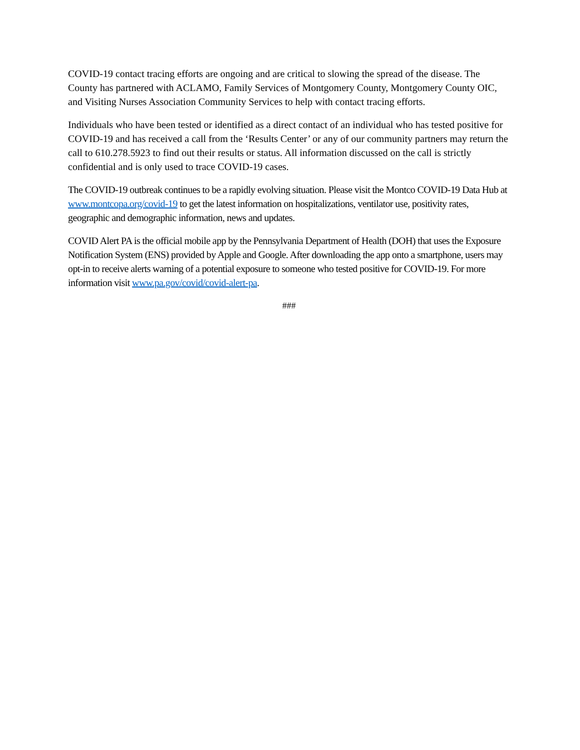COVID-19 contact tracing efforts are ongoing and are critical to slowing the spread of the disease. The County has partnered with ACLAMO, Family Services of Montgomery County, Montgomery County OIC, and Visiting Nurses Association Community Services to help with contact tracing efforts.
Individuals who have been tested or identified as a direct contact of an individual who has tested positive for COVID-19 and has received a call from the ‘Results Center’ or any of our community partners may return the call to 610.278.5923 to find out their results or status. All information discussed on the call is strictly confidential and is only used to trace COVID-19 cases.
The COVID-19 outbreak continues to be a rapidly evolving situation. Please visit the Montco COVID-19 Data Hub at www.montcopa.org/covid-19 to get the latest information on hospitalizations, ventilator use, positivity rates, geographic and demographic information, news and updates.
COVID Alert PA is the official mobile app by the Pennsylvania Department of Health (DOH) that uses the Exposure Notification System (ENS) provided by Apple and Google. After downloading the app onto a smartphone, users may opt-in to receive alerts warning of a potential exposure to someone who tested positive for COVID-19. For more information visit www.pa.gov/covid/covid-alert-pa.
###